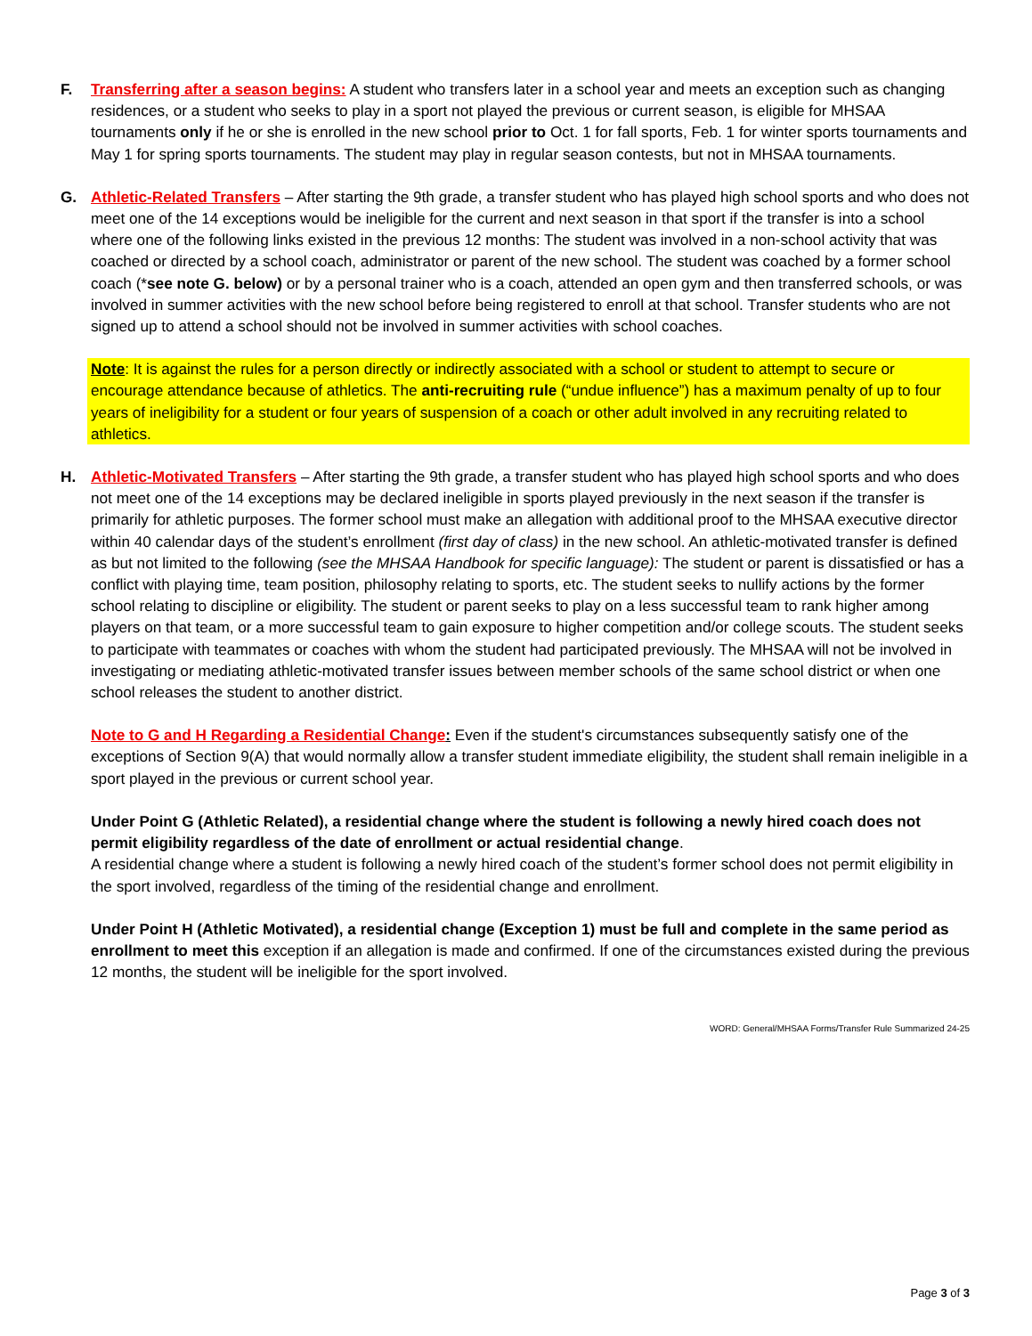F. Transferring after a season begins: A student who transfers later in a school year and meets an exception such as changing residences, or a student who seeks to play in a sport not played the previous or current season, is eligible for MHSAA tournaments only if he or she is enrolled in the new school prior to Oct. 1 for fall sports, Feb. 1 for winter sports tournaments and May 1 for spring sports tournaments. The student may play in regular season contests, but not in MHSAA tournaments.
G. Athletic-Related Transfers – After starting the 9th grade, a transfer student who has played high school sports and who does not meet one of the 14 exceptions would be ineligible for the current and next season in that sport if the transfer is into a school where one of the following links existed in the previous 12 months: The student was involved in a non-school activity that was coached or directed by a school coach, administrator or parent of the new school. The student was coached by a former school coach (*see note G. below) or by a personal trainer who is a coach, attended an open gym and then transferred schools, or was involved in summer activities with the new school before being registered to enroll at that school. Transfer students who are not signed up to attend a school should not be involved in summer activities with school coaches.
Note: It is against the rules for a person directly or indirectly associated with a school or student to attempt to secure or encourage attendance because of athletics. The anti-recruiting rule (“undue influence”) has a maximum penalty of up to four years of ineligibility for a student or four years of suspension of a coach or other adult involved in any recruiting related to athletics.
H. Athletic-Motivated Transfers – After starting the 9th grade, a transfer student who has played high school sports and who does not meet one of the 14 exceptions may be declared ineligible in sports played previously in the next season if the transfer is primarily for athletic purposes. The former school must make an allegation with additional proof to the MHSAA executive director within 40 calendar days of the student’s enrollment (first day of class) in the new school. An athletic-motivated transfer is defined as but not limited to the following (see the MHSAA Handbook for specific language): The student or parent is dissatisfied or has a conflict with playing time, team position, philosophy relating to sports, etc. The student seeks to nullify actions by the former school relating to discipline or eligibility. The student or parent seeks to play on a less successful team to rank higher among players on that team, or a more successful team to gain exposure to higher competition and/or college scouts. The student seeks to participate with teammates or coaches with whom the student had participated previously. The MHSAA will not be involved in investigating or mediating athletic-motivated transfer issues between member schools of the same school district or when one school releases the student to another district.
Note to G and H Regarding a Residential Change: Even if the student's circumstances subsequently satisfy one of the exceptions of Section 9(A) that would normally allow a transfer student immediate eligibility, the student shall remain ineligible in a sport played in the previous or current school year.
Under Point G (Athletic Related), a residential change where the student is following a newly hired coach does not permit eligibility regardless of the date of enrollment or actual residential change.
A residential change where a student is following a newly hired coach of the student’s former school does not permit eligibility in the sport involved, regardless of the timing of the residential change and enrollment.
Under Point H (Athletic Motivated), a residential change (Exception 1) must be full and complete in the same period as enrollment to meet this exception if an allegation is made and confirmed. If one of the circumstances existed during the previous 12 months, the student will be ineligible for the sport involved.
WORD: General/MHSAA Forms/Transfer Rule Summarized 24-25
Page 3 of 3